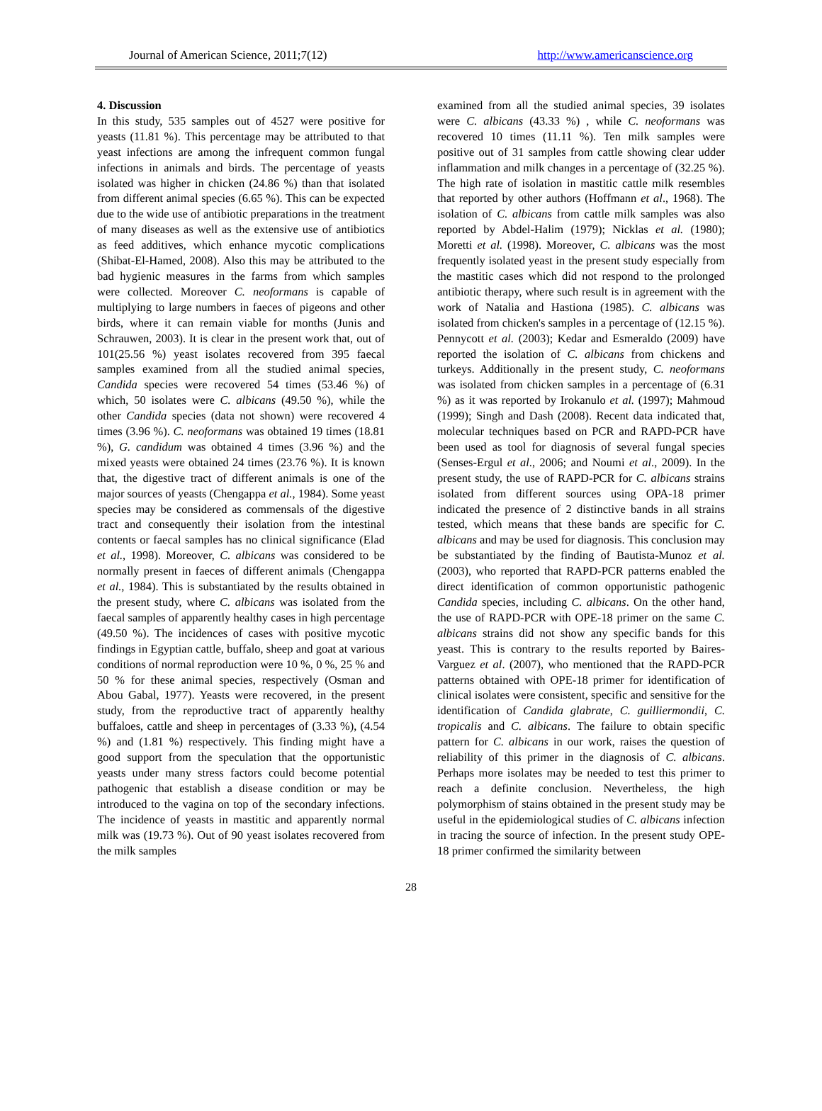Journal of American Science, 2011;7(12) http://www.americanscience.org
4. Discussion
In this study, 535 samples out of 4527 were positive for yeasts (11.81 %). This percentage may be attributed to that yeast infections are among the infrequent common fungal infections in animals and birds. The percentage of yeasts isolated was higher in chicken (24.86 %) than that isolated from different animal species (6.65 %). This can be expected due to the wide use of antibiotic preparations in the treatment of many diseases as well as the extensive use of antibiotics as feed additives, which enhance mycotic complications (Shibat-El-Hamed, 2008). Also this may be attributed to the bad hygienic measures in the farms from which samples were collected. Moreover C. neoformans is capable of multiplying to large numbers in faeces of pigeons and other birds, where it can remain viable for months (Junis and Schrauwen, 2003). It is clear in the present work that, out of 101(25.56 %) yeast isolates recovered from 395 faecal samples examined from all the studied animal species, Candida species were recovered 54 times (53.46 %) of which, 50 isolates were C. albicans (49.50 %), while the other Candida species (data not shown) were recovered 4 times (3.96 %). C. neoformans was obtained 19 times (18.81 %), G. candidum was obtained 4 times (3.96 %) and the mixed yeasts were obtained 24 times (23.76 %). It is known that, the digestive tract of different animals is one of the major sources of yeasts (Chengappa et al., 1984). Some yeast species may be considered as commensals of the digestive tract and consequently their isolation from the intestinal contents or faecal samples has no clinical significance (Elad et al., 1998). Moreover, C. albicans was considered to be normally present in faeces of different animals (Chengappa et al., 1984). This is substantiated by the results obtained in the present study, where C. albicans was isolated from the faecal samples of apparently healthy cases in high percentage (49.50 %). The incidences of cases with positive mycotic findings in Egyptian cattle, buffalo, sheep and goat at various conditions of normal reproduction were 10 %, 0 %, 25 % and 50 % for these animal species, respectively (Osman and Abou Gabal, 1977). Yeasts were recovered, in the present study, from the reproductive tract of apparently healthy buffaloes, cattle and sheep in percentages of (3.33 %), (4.54 %) and (1.81 %) respectively. This finding might have a good support from the speculation that the opportunistic yeasts under many stress factors could become potential pathogenic that establish a disease condition or may be introduced to the vagina on top of the secondary infections. The incidence of yeasts in mastitic and apparently normal milk was (19.73 %). Out of 90 yeast isolates recovered from the milk samples
examined from all the studied animal species, 39 isolates were C. albicans (43.33 %) , while C. neoformans was recovered 10 times (11.11 %). Ten milk samples were positive out of 31 samples from cattle showing clear udder inflammation and milk changes in a percentage of (32.25 %). The high rate of isolation in mastitic cattle milk resembles that reported by other authors (Hoffmann et al., 1968). The isolation of C. albicans from cattle milk samples was also reported by Abdel-Halim (1979); Nicklas et al. (1980); Moretti et al. (1998). Moreover, C. albicans was the most frequently isolated yeast in the present study especially from the mastitic cases which did not respond to the prolonged antibiotic therapy, where such result is in agreement with the work of Natalia and Hastiona (1985). C. albicans was isolated from chicken's samples in a percentage of (12.15 %). Pennycott et al. (2003); Kedar and Esmeraldo (2009) have reported the isolation of C. albicans from chickens and turkeys. Additionally in the present study, C. neoformans was isolated from chicken samples in a percentage of (6.31 %) as it was reported by Irokanulo et al. (1997); Mahmoud (1999); Singh and Dash (2008). Recent data indicated that, molecular techniques based on PCR and RAPD-PCR have been used as tool for diagnosis of several fungal species (Senses-Ergul et al., 2006; and Noumi et al., 2009). In the present study, the use of RAPD-PCR for C. albicans strains isolated from different sources using OPA-18 primer indicated the presence of 2 distinctive bands in all strains tested, which means that these bands are specific for C. albicans and may be used for diagnosis. This conclusion may be substantiated by the finding of Bautista-Munoz et al. (2003), who reported that RAPD-PCR patterns enabled the direct identification of common opportunistic pathogenic Candida species, including C. albicans. On the other hand, the use of RAPD-PCR with OPE-18 primer on the same C. albicans strains did not show any specific bands for this yeast. This is contrary to the results reported by Baires-Varguez et al. (2007), who mentioned that the RAPD-PCR patterns obtained with OPE-18 primer for identification of clinical isolates were consistent, specific and sensitive for the identification of Candida glabrate, C. guilliermondii, C. tropicalis and C. albicans. The failure to obtain specific pattern for C. albicans in our work, raises the question of reliability of this primer in the diagnosis of C. albicans. Perhaps more isolates may be needed to test this primer to reach a definite conclusion. Nevertheless, the high polymorphism of stains obtained in the present study may be useful in the epidemiological studies of C. albicans infection in tracing the source of infection. In the present study OPE-18 primer confirmed the similarity between
28